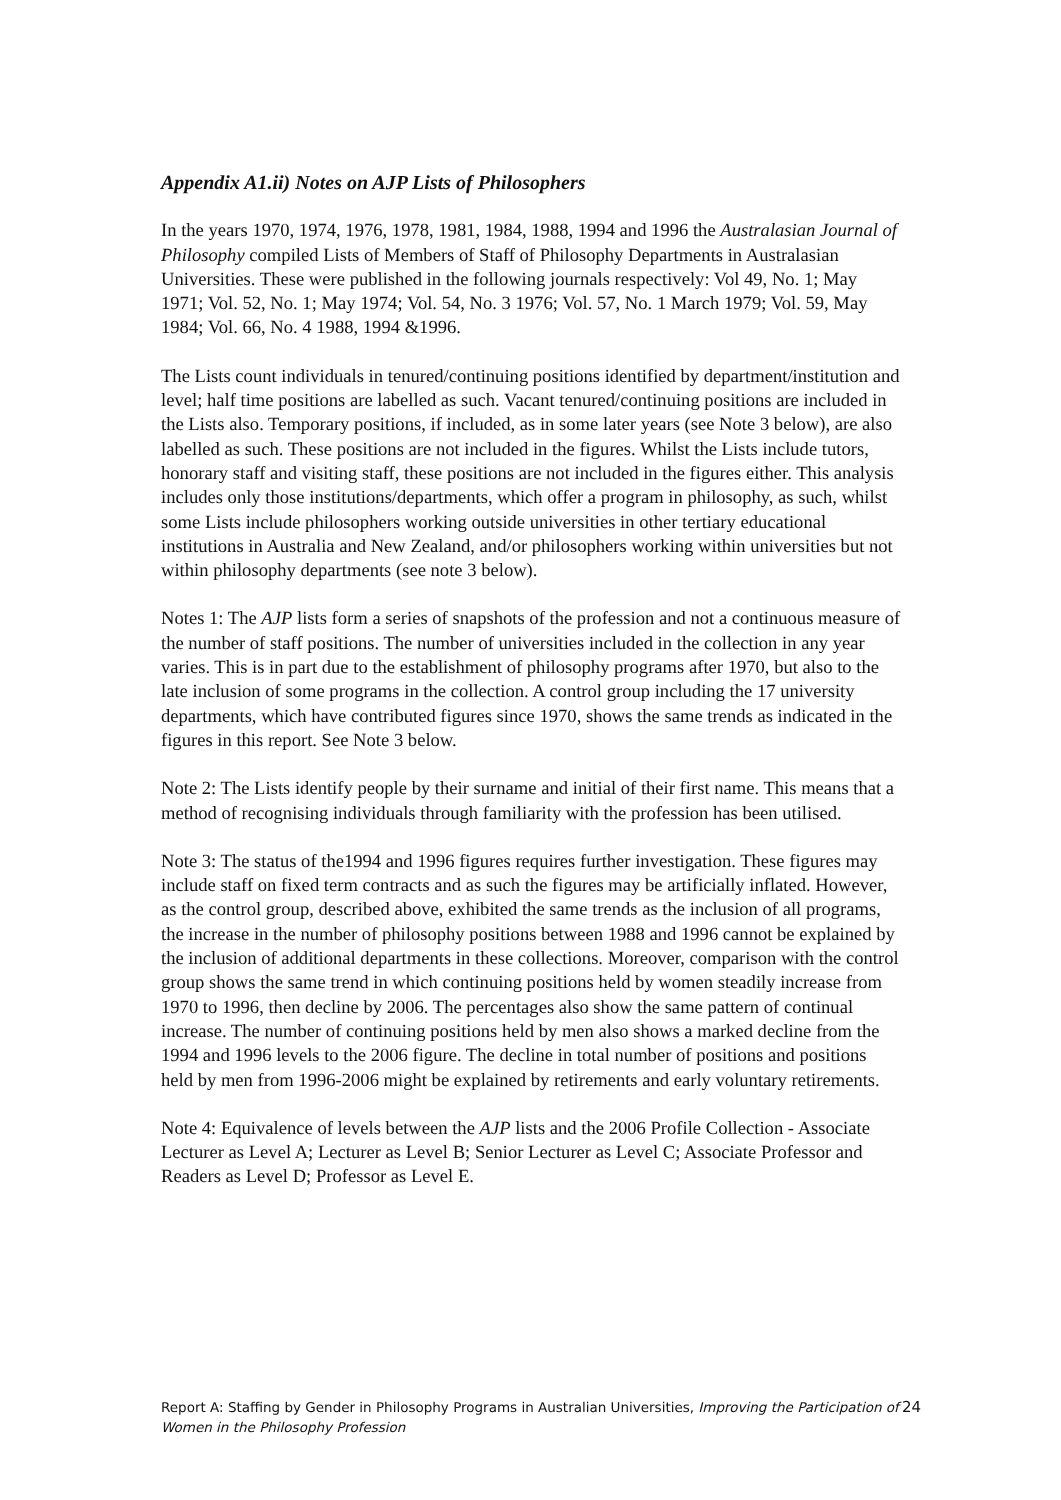Appendix A1.ii) Notes on AJP Lists of Philosophers
In the years 1970, 1974, 1976, 1978, 1981, 1984, 1988, 1994 and 1996 the Australasian Journal of Philosophy compiled Lists of Members of Staff of Philosophy Departments in Australasian Universities. These were published in the following journals respectively: Vol 49, No. 1; May 1971; Vol. 52, No. 1; May 1974; Vol. 54, No. 3 1976; Vol. 57, No. 1 March 1979; Vol. 59, May 1984; Vol. 66, No. 4 1988, 1994 &1996.
The Lists count individuals in tenured/continuing positions identified by department/institution and level; half time positions are labelled as such. Vacant tenured/continuing positions are included in the Lists also. Temporary positions, if included, as in some later years (see Note 3 below), are also labelled as such. These positions are not included in the figures. Whilst the Lists include tutors, honorary staff and visiting staff, these positions are not included in the figures either. This analysis includes only those institutions/departments, which offer a program in philosophy, as such, whilst some Lists include philosophers working outside universities in other tertiary educational institutions in Australia and New Zealand, and/or philosophers working within universities but not within philosophy departments (see note 3 below).
Notes 1: The AJP lists form a series of snapshots of the profession and not a continuous measure of the number of staff positions. The number of universities included in the collection in any year varies. This is in part due to the establishment of philosophy programs after 1970, but also to the late inclusion of some programs in the collection. A control group including the 17 university departments, which have contributed figures since 1970, shows the same trends as indicated in the figures in this report. See Note 3 below.
Note 2: The Lists identify people by their surname and initial of their first name. This means that a method of recognising individuals through familiarity with the profession has been utilised.
Note 3: The status of the1994 and 1996 figures requires further investigation. These figures may include staff on fixed term contracts and as such the figures may be artificially inflated. However, as the control group, described above, exhibited the same trends as the inclusion of all programs, the increase in the number of philosophy positions between 1988 and 1996 cannot be explained by the inclusion of additional departments in these collections. Moreover, comparison with the control group shows the same trend in which continuing positions held by women steadily increase from 1970 to 1996, then decline by 2006. The percentages also show the same pattern of continual increase. The number of continuing positions held by men also shows a marked decline from the 1994 and 1996 levels to the 2006 figure. The decline in total number of positions and positions held by men from 1996-2006 might be explained by retirements and early voluntary retirements.
Note 4: Equivalence of levels between the AJP lists and the 2006 Profile Collection - Associate Lecturer as Level A; Lecturer as Level B; Senior Lecturer as Level C; Associate Professor and Readers as Level D; Professor as Level E.
Report A: Staffing by Gender in Philosophy Programs in Australian Universities, Improving the Participation of Women in the Philosophy Profession 24